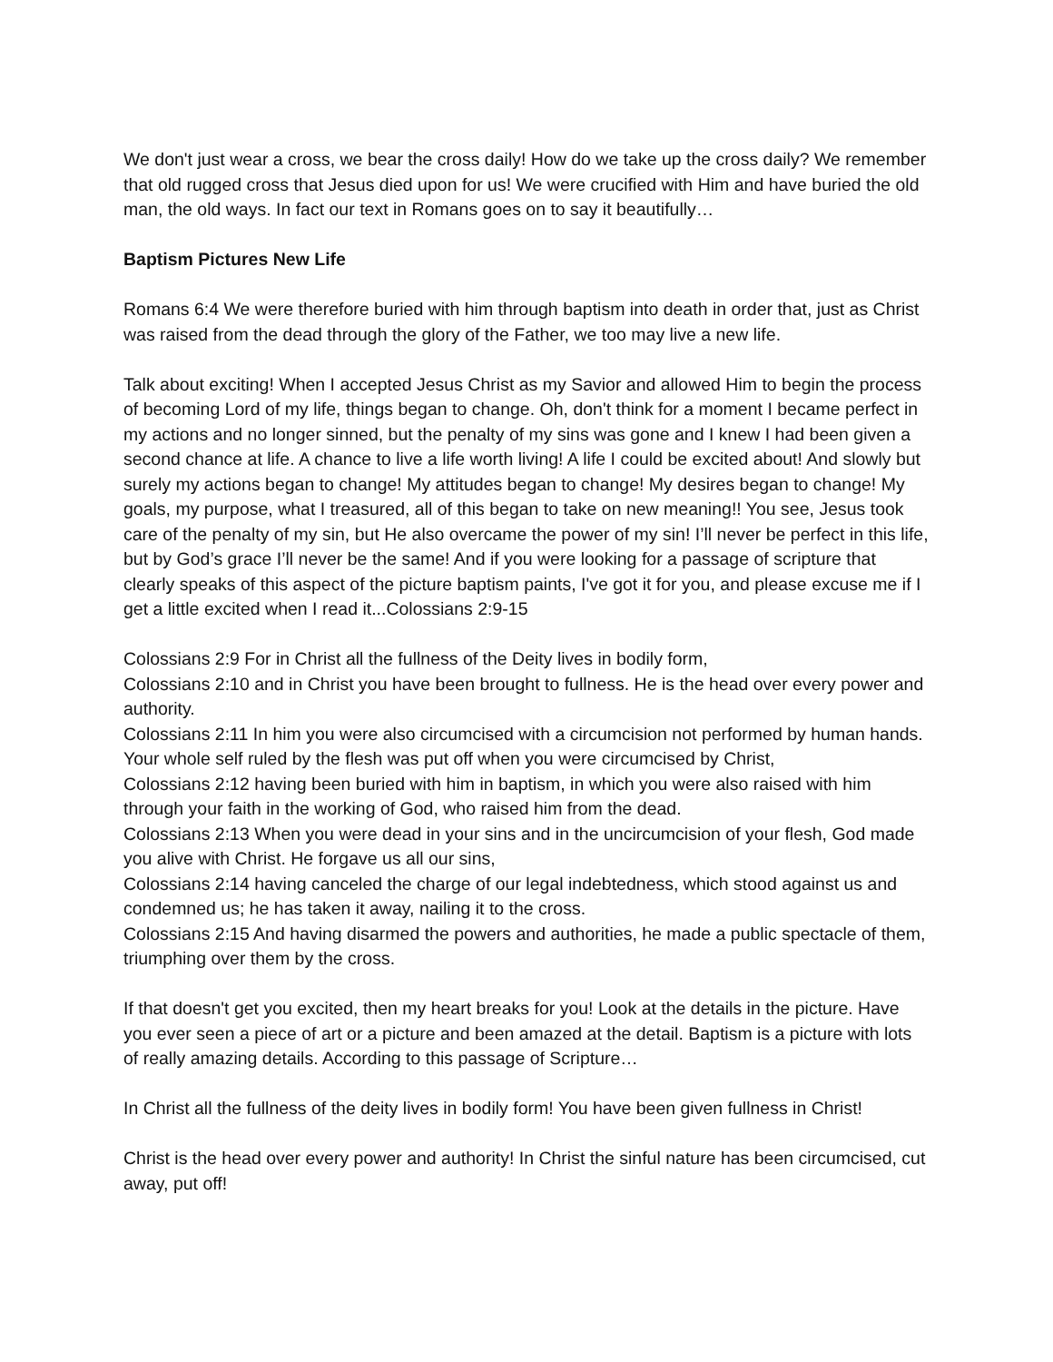We don't just wear a cross, we bear the cross daily! How do we take up the cross daily? We remember that old rugged cross that Jesus died upon for us! We were crucified with Him and have buried the old man, the old ways. In fact our text in Romans goes on to say it beautifully…
Baptism Pictures New Life
Romans 6:4 We were therefore buried with him through baptism into death in order that, just as Christ was raised from the dead through the glory of the Father, we too may live a new life.
Talk about exciting! When I accepted Jesus Christ as my Savior and allowed Him to begin the process of becoming Lord of my life, things began to change. Oh, don't think for a moment I became perfect in my actions and no longer sinned, but the penalty of my sins was gone and I knew I had been given a second chance at life. A chance to live a life worth living! A life I could be excited about! And slowly but surely my actions began to change! My attitudes began to change! My desires began to change! My goals, my purpose, what I treasured, all of this began to take on new meaning!! You see, Jesus took care of the penalty of my sin, but He also overcame the power of my sin! I’ll never be perfect in this life, but by God’s grace I’ll never be the same! And if you were looking for a passage of scripture that clearly speaks of this aspect of the picture baptism paints, I've got it for you, and please excuse me if I get a little excited when I read it...Colossians 2:9-15
Colossians 2:9 For in Christ all the fullness of the Deity lives in bodily form,
Colossians 2:10 and in Christ you have been brought to fullness. He is the head over every power and authority.
Colossians 2:11 In him you were also circumcised with a circumcision not performed by human hands. Your whole self ruled by the flesh was put off when you were circumcised by Christ,
Colossians 2:12 having been buried with him in baptism, in which you were also raised with him through your faith in the working of God, who raised him from the dead.
Colossians 2:13 When you were dead in your sins and in the uncircumcision of your flesh, God made you alive with Christ. He forgave us all our sins,
Colossians 2:14 having canceled the charge of our legal indebtedness, which stood against us and condemned us; he has taken it away, nailing it to the cross.
Colossians 2:15 And having disarmed the powers and authorities, he made a public spectacle of them, triumphing over them by the cross.
If that doesn't get you excited, then my heart breaks for you! Look at the details in the picture. Have you ever seen a piece of art or a picture and been amazed at the detail. Baptism is a picture with lots of really amazing details. According to this passage of Scripture…
In Christ all the fullness of the deity lives in bodily form! You have been given fullness in Christ!
Christ is the head over every power and authority! In Christ the sinful nature has been circumcised, cut away, put off!